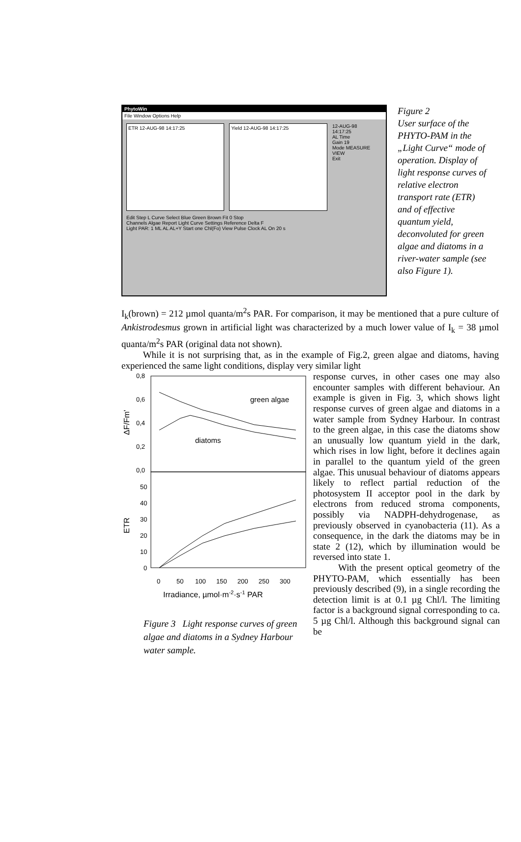PhytoWin
File Window Options Help
ETR 12-AUG-98 14:17:25 Yield 12-AUG-98 14:17:25
12-AUG-98
14:17:25
AL Time
Gain 19
Mode MEASURE VIEW
Exit
Edit Step L Curve Select Blue Green Brown Fit 0 Stop
Channels Algae Report Light Curve Settings Reference Delta F
Light PAR: 1 ML AL AL+Y Start one Chl(Fo) View Pulse Clock AL On 20 s
Figure 2
User surface of the PHYTO-PAM in the „Light Curve“ mode of operation. Display of light response curves of relative electron transport rate (ETR) and of effective quantum yield, deconvoluted for green algae and diatoms in a river-water sample (see also Figure 1).
I<sub>k</sub>(brown) = 212 µmol quanta/m<sup>2</sup>s PAR. For comparison, it may be mentioned that a pure culture of Ankistrodesmus grown in artificial light was characterized by a much lower value of I<sub>k</sub> = 38 µmol quanta/m<sup>2</sup>s PAR (original data not shown).
While it is not surprising that, as in the example of Fig.2, green algae and diatoms, having experienced the same light conditions, display very similar light
0,8
0,6
0,4
0,2
0,0
50
40
30
20
10
0
ΔF/Fm'
ETR
green algae
diatoms
0
50
100
150
200
250
300
Irradiance, µmol·m-2·s-1 PAR
Figure 3 Light response curves of green algae and diatoms in a Sydney Harbour water sample.
response curves, in other cases one may also encounter samples with different behaviour. An example is given in Fig. 3, which shows light response curves of green algae and diatoms in a water sample from Sydney Harbour. In contrast to the green algae, in this case the diatoms show an unusually low quantum yield in the dark, which rises in low light, before it declines again in parallel to the quantum yield of the green algae. This unusual behaviour of diatoms appears likely to reflect partial reduction of the photosystem II acceptor pool in the dark by electrons from reduced stroma components, possibly via NADPH-dehydrogenase, as previously observed in cyanobacteria (11). As a consequence, in the dark the diatoms may be in state 2 (12), which by illumination would be reversed into state 1.
With the present optical geometry of the PHYTO-PAM, which essentially has been previously described (9), in a single recording the detection limit is at 0.1 µg Chl/l. The limiting factor is a background signal corresponding to ca. 5 µg Chl/l. Although this background signal can be